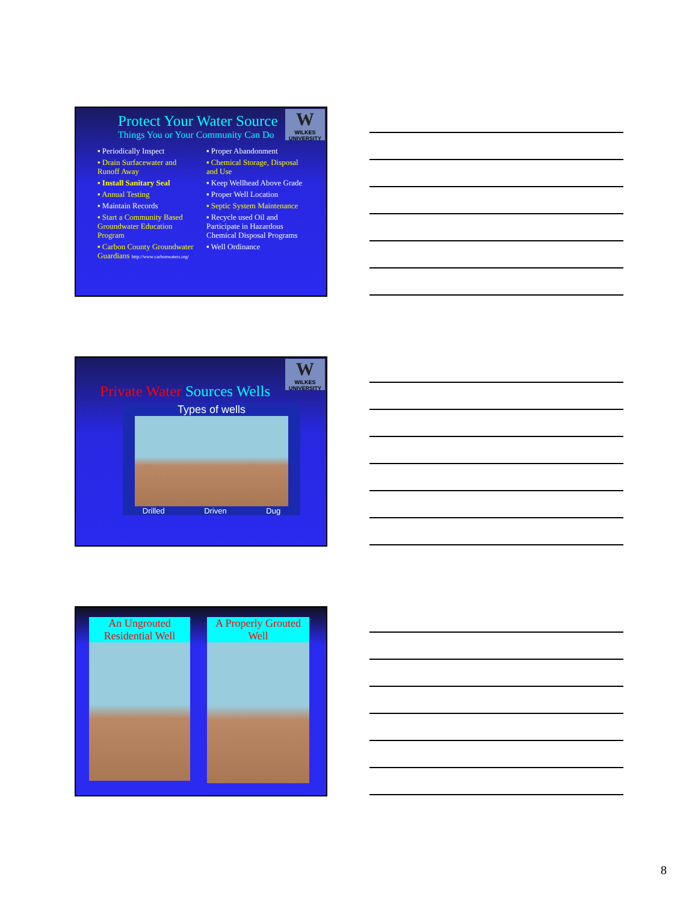W
WILKES UNIVERSITY
Protect Your Water Source
Things You or Your Community Can Do
▪ Periodically Inspect
▪ Drain Surfacewater and Runoff Away
▪ Install Sanitary Seal
▪ Annual Testing
▪ Maintain Records
▪ Start a Community Based Groundwater Education Program
▪ Carbon County Groundwater Guardians http://www.carbonwaters.org/
▪ Proper Abandonment
▪ Chemical Storage, Disposal and Use
▪ Keep Wellhead Above Grade
▪ Proper Well Location
▪ Septic System Maintenance
▪ Recycle used Oil and Participate in Hazardous Chemical Disposal Programs
▪ Well Ordinance
W
WILKES UNIVERSITY
Private Water Sources Wells
Types of wells
Drilled Driven Dug
An Ungrouted Residential Well
A Properly Grouted Well
8